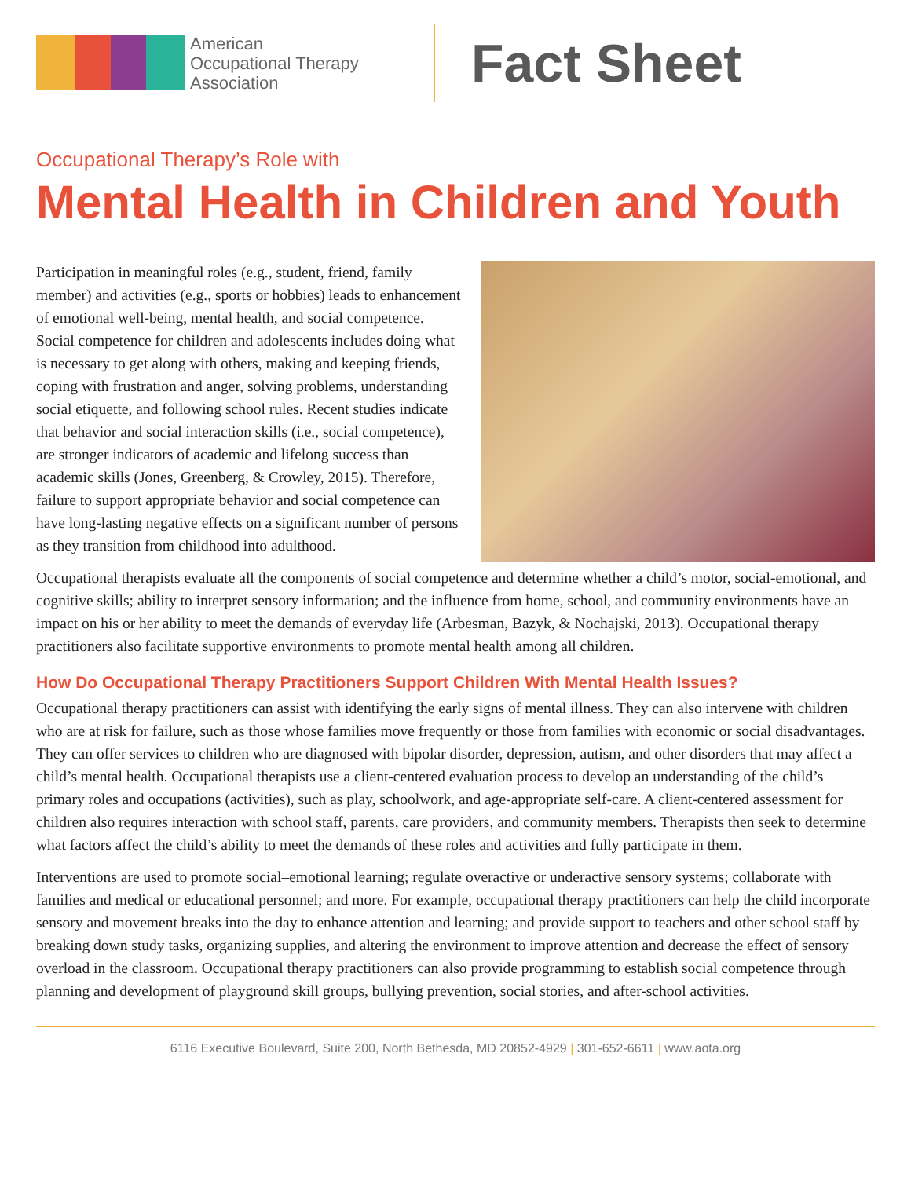American
Occupational Therapy
Association
Fact Sheet
Occupational Therapy’s Role with
Mental Health in Children and Youth
Participation in meaningful roles (e.g., student, friend, family member) and activities (e.g., sports or hobbies) leads to enhancement of emotional well-being, mental health, and social competence. Social competence for children and adolescents includes doing what is necessary to get along with others, making and keeping friends, coping with frustration and anger, solving problems, understanding social etiquette, and following school rules. Recent studies indicate that behavior and social interaction skills (i.e., social competence), are stronger indicators of academic and lifelong success than academic skills (Jones, Greenberg, & Crowley, 2015). Therefore, failure to support appropriate behavior and social competence can have long-lasting negative effects on a significant number of persons as they transition from childhood into adulthood.
Occupational therapists evaluate all the components of social competence and determine whether a child’s motor, social-emotional, and cognitive skills; ability to interpret sensory information; and the influence from home, school, and community environments have an impact on his or her ability to meet the demands of everyday life (Arbesman, Bazyk, & Nochajski, 2013). Occupational therapy practitioners also facilitate supportive environments to promote mental health among all children.
How Do Occupational Therapy Practitioners Support Children With Mental Health Issues?
Occupational therapy practitioners can assist with identifying the early signs of mental illness. They can also intervene with children who are at risk for failure, such as those whose families move frequently or those from families with economic or social disadvantages. They can offer services to children who are diagnosed with bipolar disorder, depression, autism, and other disorders that may affect a child’s mental health. Occupational therapists use a client-centered evaluation process to develop an understanding of the child’s primary roles and occupations (activities), such as play, schoolwork, and age-appropriate self-care. A client-centered assessment for children also requires interaction with school staff, parents, care providers, and community members. Therapists then seek to determine what factors affect the child’s ability to meet the demands of these roles and activities and fully participate in them.
Interventions are used to promote social–emotional learning; regulate overactive or underactive sensory systems; collaborate with families and medical or educational personnel; and more. For example, occupational therapy practitioners can help the child incorporate sensory and movement breaks into the day to enhance attention and learning; and provide support to teachers and other school staff by breaking down study tasks, organizing supplies, and altering the environment to improve attention and decrease the effect of sensory overload in the classroom. Occupational therapy practitioners can also provide programming to establish social competence through planning and development of playground skill groups, bullying prevention, social stories, and after-school activities.
6116 Executive Boulevard, Suite 200, North Bethesda, MD 20852-4929 | 301-652-6611 | www.aota.org